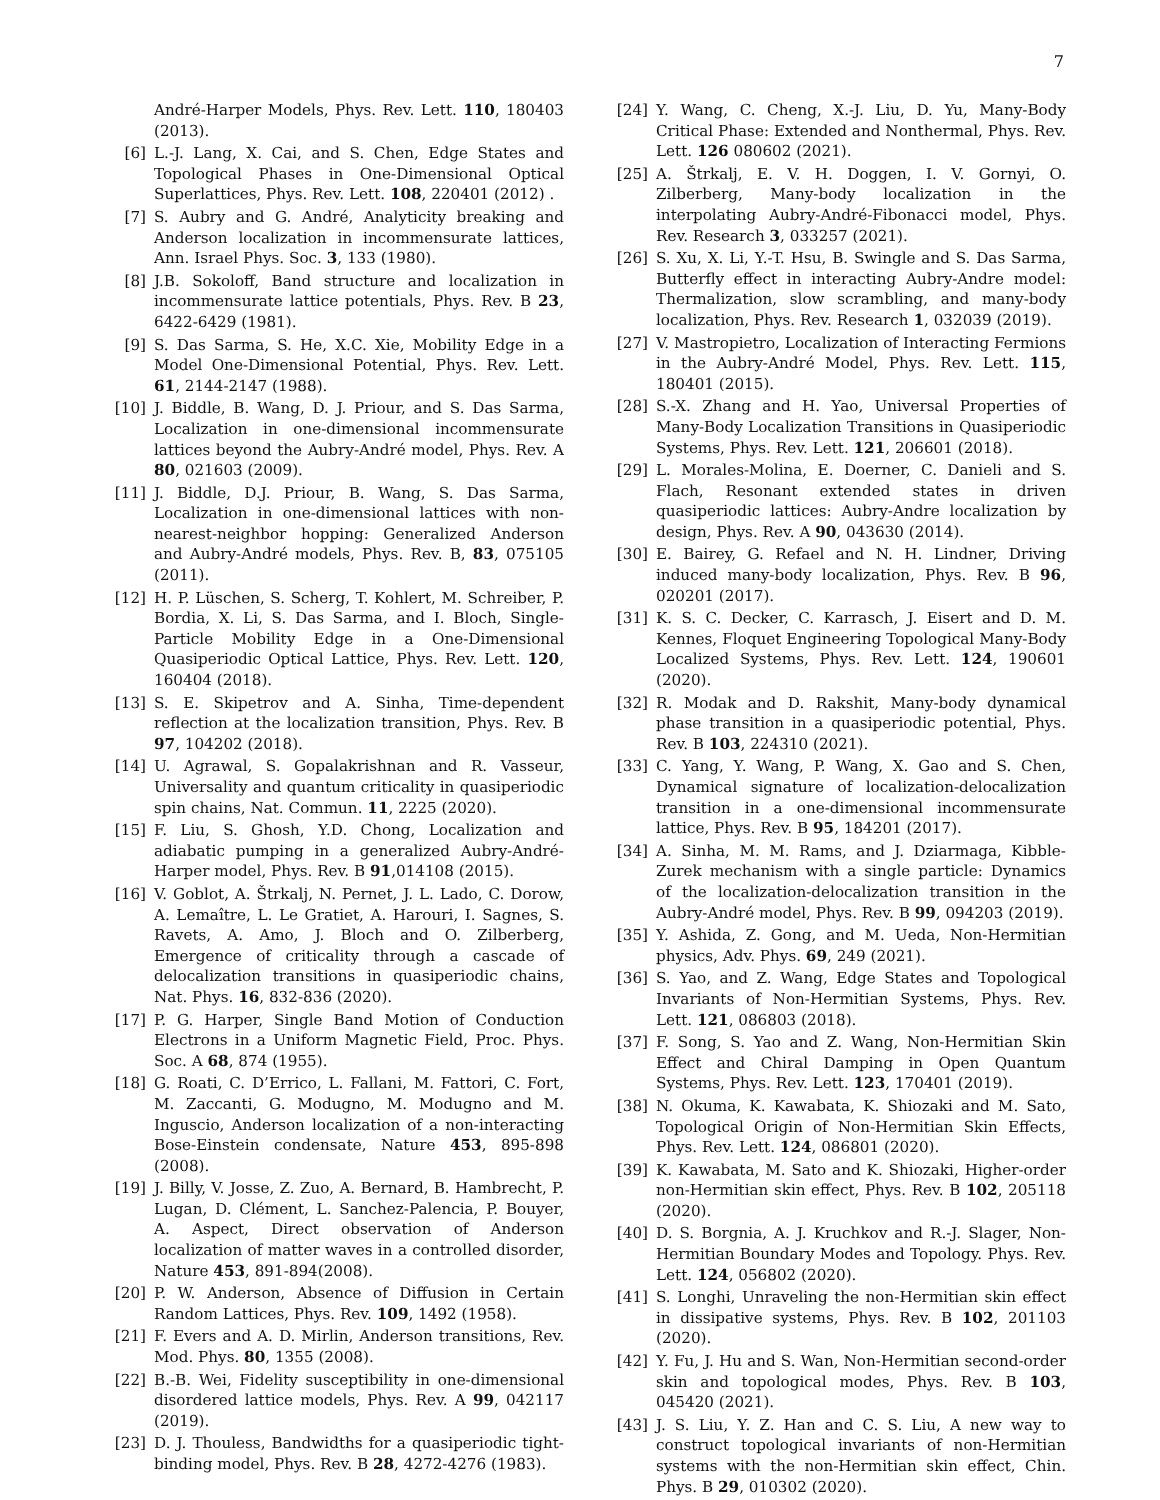7
André-Harper Models, Phys. Rev. Lett. 110, 180403 (2013).
[6] L.-J. Lang, X. Cai, and S. Chen, Edge States and Topological Phases in One-Dimensional Optical Superlattices, Phys. Rev. Lett. 108, 220401 (2012) .
[7] S. Aubry and G. André, Analyticity breaking and Anderson localization in incommensurate lattices, Ann. Israel Phys. Soc. 3, 133 (1980).
[8] J.B. Sokoloff, Band structure and localization in incommensurate lattice potentials, Phys. Rev. B 23, 6422-6429 (1981).
[9] S. Das Sarma, S. He, X.C. Xie, Mobility Edge in a Model One-Dimensional Potential, Phys. Rev. Lett. 61, 2144-2147 (1988).
[10] J. Biddle, B. Wang, D. J. Priour, and S. Das Sarma, Localization in one-dimensional incommensurate lattices beyond the Aubry-André model, Phys. Rev. A 80, 021603 (2009).
[11] J. Biddle, D.J. Priour, B. Wang, S. Das Sarma, Localization in one-dimensional lattices with non-nearest-neighbor hopping: Generalized Anderson and Aubry-André models, Phys. Rev. B, 83, 075105 (2011).
[12] H. P. Lüschen, S. Scherg, T. Kohlert, M. Schreiber, P. Bordia, X. Li, S. Das Sarma, and I. Bloch, Single-Particle Mobility Edge in a One-Dimensional Quasiperiodic Optical Lattice, Phys. Rev. Lett. 120, 160404 (2018).
[13] S. E. Skipetrov and A. Sinha, Time-dependent reflection at the localization transition, Phys. Rev. B 97, 104202 (2018).
[14] U. Agrawal, S. Gopalakrishnan and R. Vasseur, Universality and quantum criticality in quasiperiodic spin chains, Nat. Commun. 11, 2225 (2020).
[15] F. Liu, S. Ghosh, Y.D. Chong, Localization and adiabatic pumping in a generalized Aubry-André-Harper model, Phys. Rev. B 91,014108 (2015).
[16] V. Goblot, A. Štrkalj, N. Pernet, J. L. Lado, C. Dorow, A. Lemaître, L. Le Gratiet, A. Harouri, I. Sagnes, S. Ravets, A. Amo, J. Bloch and O. Zilberberg, Emergence of criticality through a cascade of delocalization transitions in quasiperiodic chains, Nat. Phys. 16, 832-836 (2020).
[17] P. G. Harper, Single Band Motion of Conduction Electrons in a Uniform Magnetic Field, Proc. Phys. Soc. A 68, 874 (1955).
[18] G. Roati, C. D’Errico, L. Fallani, M. Fattori, C. Fort, M. Zaccanti, G. Modugno, M. Modugno and M. Inguscio, Anderson localization of a non-interacting Bose-Einstein condensate, Nature 453, 895-898 (2008).
[19] J. Billy, V. Josse, Z. Zuo, A. Bernard, B. Hambrecht, P. Lugan, D. Clément, L. Sanchez-Palencia, P. Bouyer, A. Aspect, Direct observation of Anderson localization of matter waves in a controlled disorder, Nature 453, 891-894(2008).
[20] P. W. Anderson, Absence of Diffusion in Certain Random Lattices, Phys. Rev. 109, 1492 (1958).
[21] F. Evers and A. D. Mirlin, Anderson transitions, Rev. Mod. Phys. 80, 1355 (2008).
[22] B.-B. Wei, Fidelity susceptibility in one-dimensional disordered lattice models, Phys. Rev. A 99, 042117 (2019).
[23] D. J. Thouless, Bandwidths for a quasiperiodic tight-binding model, Phys. Rev. B 28, 4272-4276 (1983).
[24] Y. Wang, C. Cheng, X.-J. Liu, D. Yu, Many-Body Critical Phase: Extended and Nonthermal, Phys. Rev. Lett. 126 080602 (2021).
[25] A. Štrkalj, E. V. H. Doggen, I. V. Gornyi, O. Zilberberg, Many-body localization in the interpolating Aubry-André-Fibonacci model, Phys. Rev. Research 3, 033257 (2021).
[26] S. Xu, X. Li, Y.-T. Hsu, B. Swingle and S. Das Sarma, Butterfly effect in interacting Aubry-Andre model: Thermalization, slow scrambling, and many-body localization, Phys. Rev. Research 1, 032039 (2019).
[27] V. Mastropietro, Localization of Interacting Fermions in the Aubry-André Model, Phys. Rev. Lett. 115, 180401 (2015).
[28] S.-X. Zhang and H. Yao, Universal Properties of Many-Body Localization Transitions in Quasiperiodic Systems, Phys. Rev. Lett. 121, 206601 (2018).
[29] L. Morales-Molina, E. Doerner, C. Danieli and S. Flach, Resonant extended states in driven quasiperiodic lattices: Aubry-Andre localization by design, Phys. Rev. A 90, 043630 (2014).
[30] E. Bairey, G. Refael and N. H. Lindner, Driving induced many-body localization, Phys. Rev. B 96, 020201 (2017).
[31] K. S. C. Decker, C. Karrasch, J. Eisert and D. M. Kennes, Floquet Engineering Topological Many-Body Localized Systems, Phys. Rev. Lett. 124, 190601 (2020).
[32] R. Modak and D. Rakshit, Many-body dynamical phase transition in a quasiperiodic potential, Phys. Rev. B 103, 224310 (2021).
[33] C. Yang, Y. Wang, P. Wang, X. Gao and S. Chen, Dynamical signature of localization-delocalization transition in a one-dimensional incommensurate lattice, Phys. Rev. B 95, 184201 (2017).
[34] A. Sinha, M. M. Rams, and J. Dziarmaga, Kibble-Zurek mechanism with a single particle: Dynamics of the localization-delocalization transition in the Aubry-André model, Phys. Rev. B 99, 094203 (2019).
[35] Y. Ashida, Z. Gong, and M. Ueda, Non-Hermitian physics, Adv. Phys. 69, 249 (2021).
[36] S. Yao, and Z. Wang, Edge States and Topological Invariants of Non-Hermitian Systems, Phys. Rev. Lett. 121, 086803 (2018).
[37] F. Song, S. Yao and Z. Wang, Non-Hermitian Skin Effect and Chiral Damping in Open Quantum Systems, Phys. Rev. Lett. 123, 170401 (2019).
[38] N. Okuma, K. Kawabata, K. Shiozaki and M. Sato, Topological Origin of Non-Hermitian Skin Effects, Phys. Rev. Lett. 124, 086801 (2020).
[39] K. Kawabata, M. Sato and K. Shiozaki, Higher-order non-Hermitian skin effect, Phys. Rev. B 102, 205118 (2020).
[40] D. S. Borgnia, A. J. Kruchkov and R.-J. Slager, Non-Hermitian Boundary Modes and Topology. Phys. Rev. Lett. 124, 056802 (2020).
[41] S. Longhi, Unraveling the non-Hermitian skin effect in dissipative systems, Phys. Rev. B 102, 201103 (2020).
[42] Y. Fu, J. Hu and S. Wan, Non-Hermitian second-order skin and topological modes, Phys. Rev. B 103, 045420 (2021).
[43] J. S. Liu, Y. Z. Han and C. S. Liu, A new way to construct topological invariants of non-Hermitian systems with the non-Hermitian skin effect, Chin. Phys. B 29, 010302 (2020).